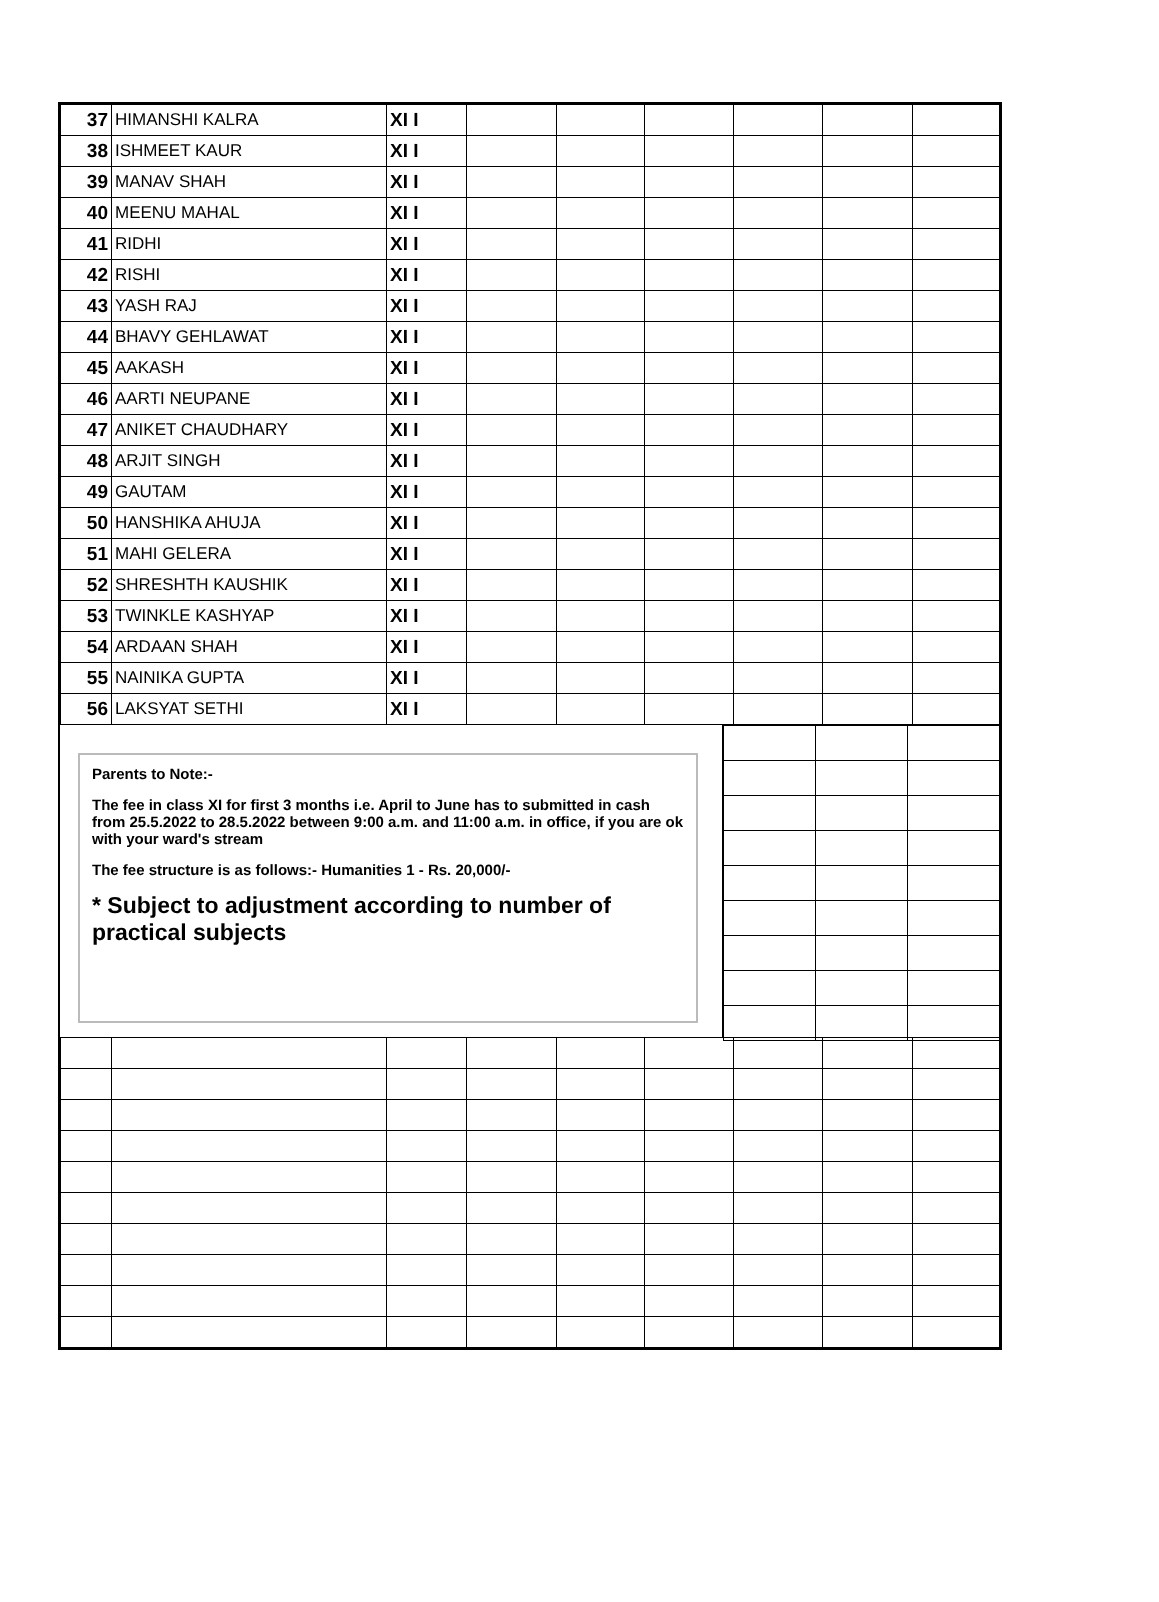| 37 | HIMANSHI KALRA | XI I | | | | | | |
| 38 | ISHMEET KAUR | XI I | | | | | | |
| 39 | MANAV SHAH | XI I | | | | | | |
| 40 | MEENU MAHAL | XI I | | | | | | |
| 41 | RIDHI | XI I | | | | | | |
| 42 | RISHI | XI I | | | | | | |
| 43 | YASH RAJ | XI I | | | | | | |
| 44 | BHAVY GEHLAWAT | XI I | | | | | | |
| 45 | AAKASH | XI I | | | | | | |
| 46 | AARTI NEUPANE | XI I | | | | | | |
| 47 | ANIKET CHAUDHARY | XI I | | | | | | |
| 48 | ARJIT SINGH | XI I | | | | | | |
| 49 | GAUTAM | XI I | | | | | | |
| 50 | HANSHIKA AHUJA | XI I | | | | | | |
| 51 | MAHI GELERA | XI I | | | | | | |
| 52 | SHRESHTH KAUSHIK | XI I | | | | | | |
| 53 | TWINKLE KASHYAP | XI I | | | | | | |
| 54 | ARDAAN SHAH | XI I | | | | | | |
| 55 | NAINIKA GUPTA | XI I | | | | | | |
| 56 | LAKSYAT SETHI | XI I | | | | | | |
Parents to Note:-
The fee in class XI for first 3 months i.e. April to June has to submitted in cash from 25.5.2022 to 28.5.2022 between 9:00 a.m. and 11:00 a.m. in office, if you are ok with your ward's stream
The fee structure is as follows:- Humanities 1 - Rs. 20,000/-
* Subject to adjustment according to number of practical subjects